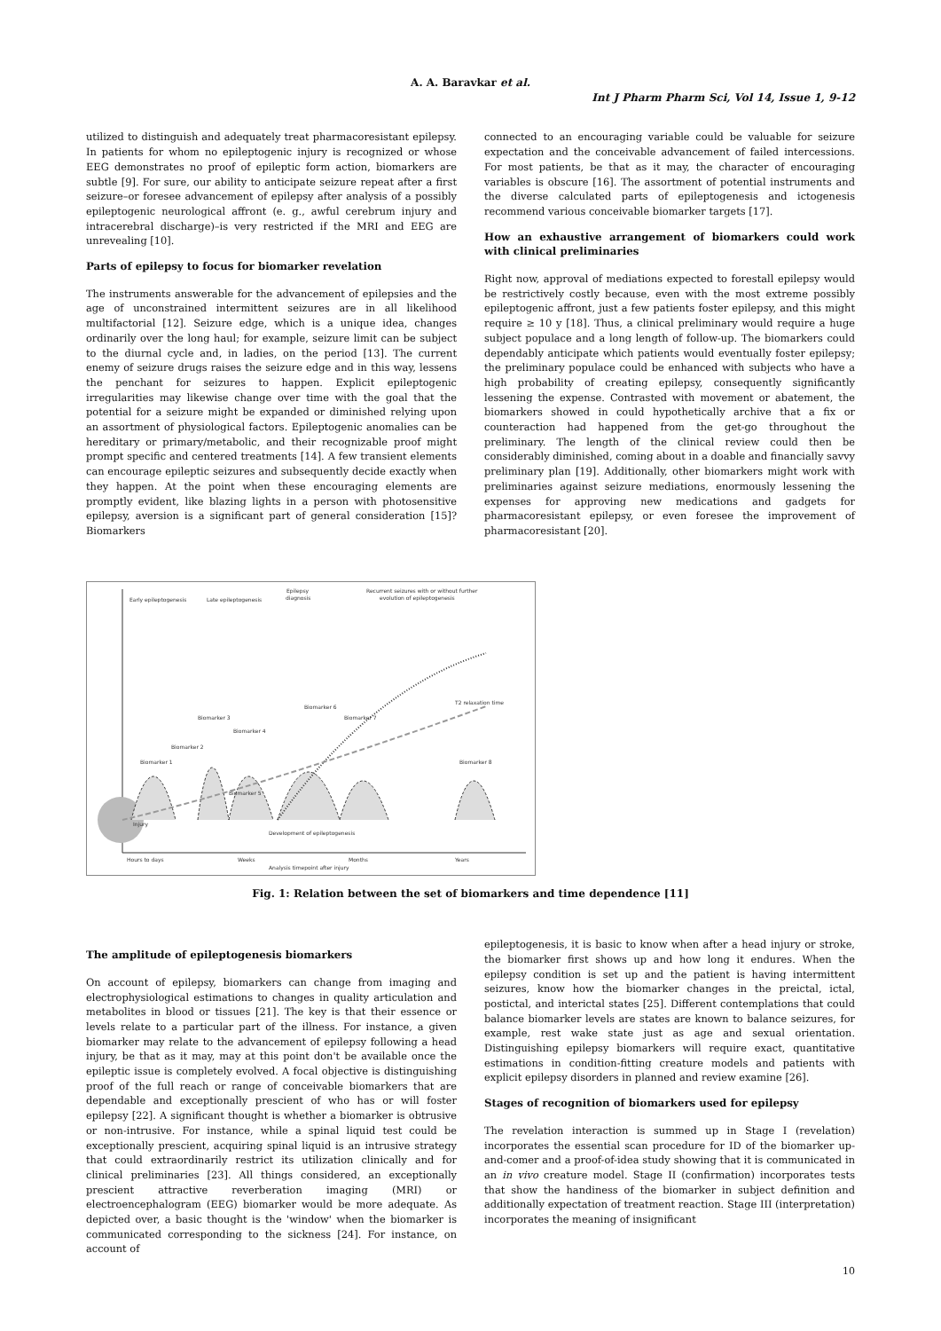A. A. Baravkar et al.
Int J Pharm Pharm Sci, Vol 14, Issue 1, 9-12
utilized to distinguish and adequately treat pharmacoresistant epilepsy. In patients for whom no epileptogenic injury is recognized or whose EEG demonstrates no proof of epileptic form action, biomarkers are subtle [9]. For sure, our ability to anticipate seizure repeat after a first seizure–or foresee advancement of epilepsy after analysis of a possibly epileptogenic neurological affront (e. g., awful cerebrum injury and intracerebral discharge)–is very restricted if the MRI and EEG are unrevealing [10].
Parts of epilepsy to focus for biomarker revelation
The instruments answerable for the advancement of epilepsies and the age of unconstrained intermittent seizures are in all likelihood multifactorial [12]. Seizure edge, which is a unique idea, changes ordinarily over the long haul; for example, seizure limit can be subject to the diurnal cycle and, in ladies, on the period [13]. The current enemy of seizure drugs raises the seizure edge and in this way, lessens the penchant for seizures to happen. Explicit epileptogenic irregularities may likewise change over time with the goal that the potential for a seizure might be expanded or diminished relying upon an assortment of physiological factors. Epileptogenic anomalies can be hereditary or primary/metabolic, and their recognizable proof might prompt specific and centered treatments [14]. A few transient elements can encourage epileptic seizures and subsequently decide exactly when they happen. At the point when these encouraging elements are promptly evident, like blazing lights in a person with photosensitive epilepsy, aversion is a significant part of general consideration [15]? Biomarkers
connected to an encouraging variable could be valuable for seizure expectation and the conceivable advancement of failed intercessions. For most patients, be that as it may, the character of encouraging variables is obscure [16]. The assortment of potential instruments and the diverse calculated parts of epileptogenesis and ictogenesis recommend various conceivable biomarker targets [17].
How an exhaustive arrangement of biomarkers could work with clinical preliminaries
Right now, approval of mediations expected to forestall epilepsy would be restrictively costly because, even with the most extreme possibly epileptogenic affront, just a few patients foster epilepsy, and this might require ≥ 10 y [18]. Thus, a clinical preliminary would require a huge subject populace and a long length of follow-up. The biomarkers could dependably anticipate which patients would eventually foster epilepsy; the preliminary populace could be enhanced with subjects who have a high probability of creating epilepsy, consequently significantly lessening the expense. Contrasted with movement or abatement, the biomarkers showed in could hypothetically archive that a fix or counteraction had happened from the get-go throughout the preliminary. The length of the clinical review could then be considerably diminished, coming about in a doable and financially savvy preliminary plan [19]. Additionally, other biomarkers might work with preliminaries against seizure mediations, enormously lessening the expenses for approving new medications and gadgets for pharmacoresistant epilepsy, or even foresee the improvement of pharmacoresistant [20].
Early epileptogenesis
Late epileptogenesis
Epilepsy
diagnosis
Recurrent seizures with or without further
evolution of epileptogenesis
Injury
T2 relaxation time
Biomarker 1
Biomarker 2
Biomarker 3
Biomarker 4
Biomarker 5
Biomarker 6
Biomarker 7
Biomarker 8
Development of epileptogenesis
Hours to days
Weeks
Months
Years
Analysis timepoint after injury
Fig. 1: Relation between the set of biomarkers and time dependence [11]
The amplitude of epileptogenesis biomarkers
On account of epilepsy, biomarkers can change from imaging and electrophysiological estimations to changes in quality articulation and metabolites in blood or tissues [21]. The key is that their essence or levels relate to a particular part of the illness. For instance, a given biomarker may relate to the advancement of epilepsy following a head injury, be that as it may, may at this point don't be available once the epileptic issue is completely evolved. A focal objective is distinguishing proof of the full reach or range of conceivable biomarkers that are dependable and exceptionally prescient of who has or will foster epilepsy [22]. A significant thought is whether a biomarker is obtrusive or non-intrusive. For instance, while a spinal liquid test could be exceptionally prescient, acquiring spinal liquid is an intrusive strategy that could extraordinarily restrict its utilization clinically and for clinical preliminaries [23]. All things considered, an exceptionally prescient attractive reverberation imaging (MRI) or electroencephalogram (EEG) biomarker would be more adequate. As depicted over, a basic thought is the 'window' when the biomarker is communicated corresponding to the sickness [24]. For instance, on account of
epileptogenesis, it is basic to know when after a head injury or stroke, the biomarker first shows up and how long it endures. When the epilepsy condition is set up and the patient is having intermittent seizures, know how the biomarker changes in the preictal, ictal, postictal, and interictal states [25]. Different contemplations that could balance biomarker levels are states are known to balance seizures, for example, rest wake state just as age and sexual orientation. Distinguishing epilepsy biomarkers will require exact, quantitative estimations in condition-fitting creature models and patients with explicit epilepsy disorders in planned and review examine [26].
Stages of recognition of biomarkers used for epilepsy
The revelation interaction is summed up in Stage I (revelation) incorporates the essential scan procedure for ID of the biomarker up-and-comer and a proof-of-idea study showing that it is communicated in an in vivo creature model. Stage II (confirmation) incorporates tests that show the handiness of the biomarker in subject definition and additionally expectation of treatment reaction. Stage III (interpretation) incorporates the meaning of insignificant
10